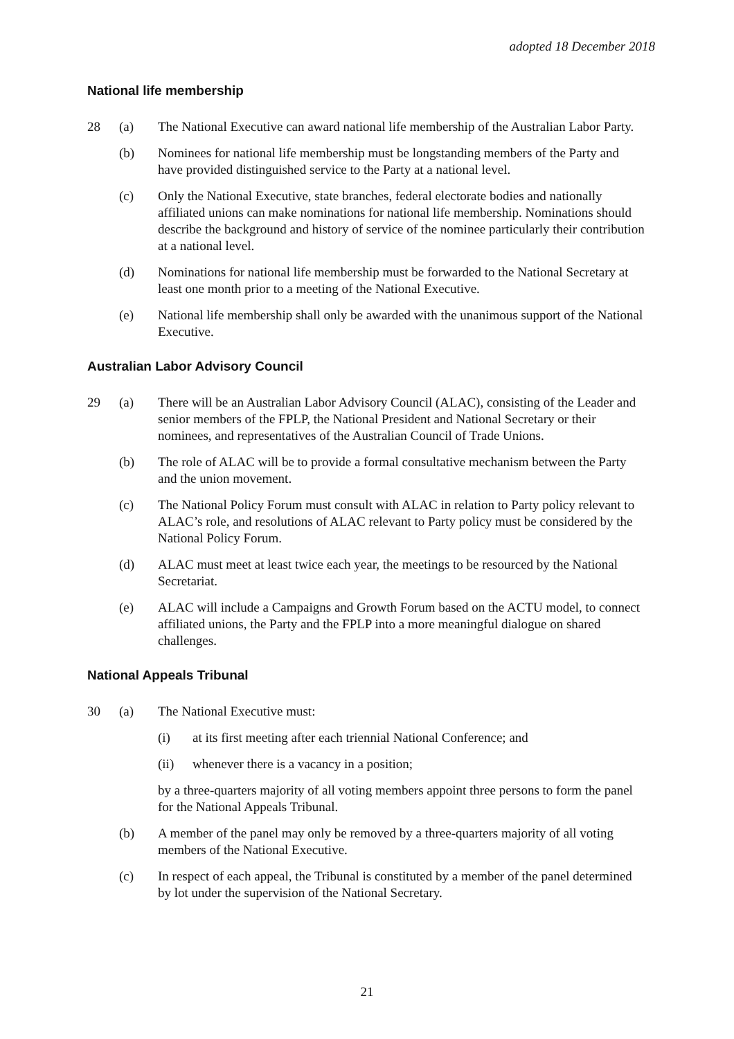adopted 18 December 2018
National life membership
28 (a) The National Executive can award national life membership of the Australian Labor Party.
(b) Nominees for national life membership must be longstanding members of the Party and have provided distinguished service to the Party at a national level.
(c) Only the National Executive, state branches, federal electorate bodies and nationally affiliated unions can make nominations for national life membership. Nominations should describe the background and history of service of the nominee particularly their contribution at a national level.
(d) Nominations for national life membership must be forwarded to the National Secretary at least one month prior to a meeting of the National Executive.
(e) National life membership shall only be awarded with the unanimous support of the National Executive.
Australian Labor Advisory Council
29 (a) There will be an Australian Labor Advisory Council (ALAC), consisting of the Leader and senior members of the FPLP, the National President and National Secretary or their nominees, and representatives of the Australian Council of Trade Unions.
(b) The role of ALAC will be to provide a formal consultative mechanism between the Party and the union movement.
(c) The National Policy Forum must consult with ALAC in relation to Party policy relevant to ALAC’s role, and resolutions of ALAC relevant to Party policy must be considered by the National Policy Forum.
(d) ALAC must meet at least twice each year, the meetings to be resourced by the National Secretariat.
(e) ALAC will include a Campaigns and Growth Forum based on the ACTU model, to connect affiliated unions, the Party and the FPLP into a more meaningful dialogue on shared challenges.
National Appeals Tribunal
30 (a) The National Executive must:
(i) at its first meeting after each triennial National Conference; and
(ii) whenever there is a vacancy in a position;
by a three-quarters majority of all voting members appoint three persons to form the panel for the National Appeals Tribunal.
(b) A member of the panel may only be removed by a three-quarters majority of all voting members of the National Executive.
(c) In respect of each appeal, the Tribunal is constituted by a member of the panel determined by lot under the supervision of the National Secretary.
21